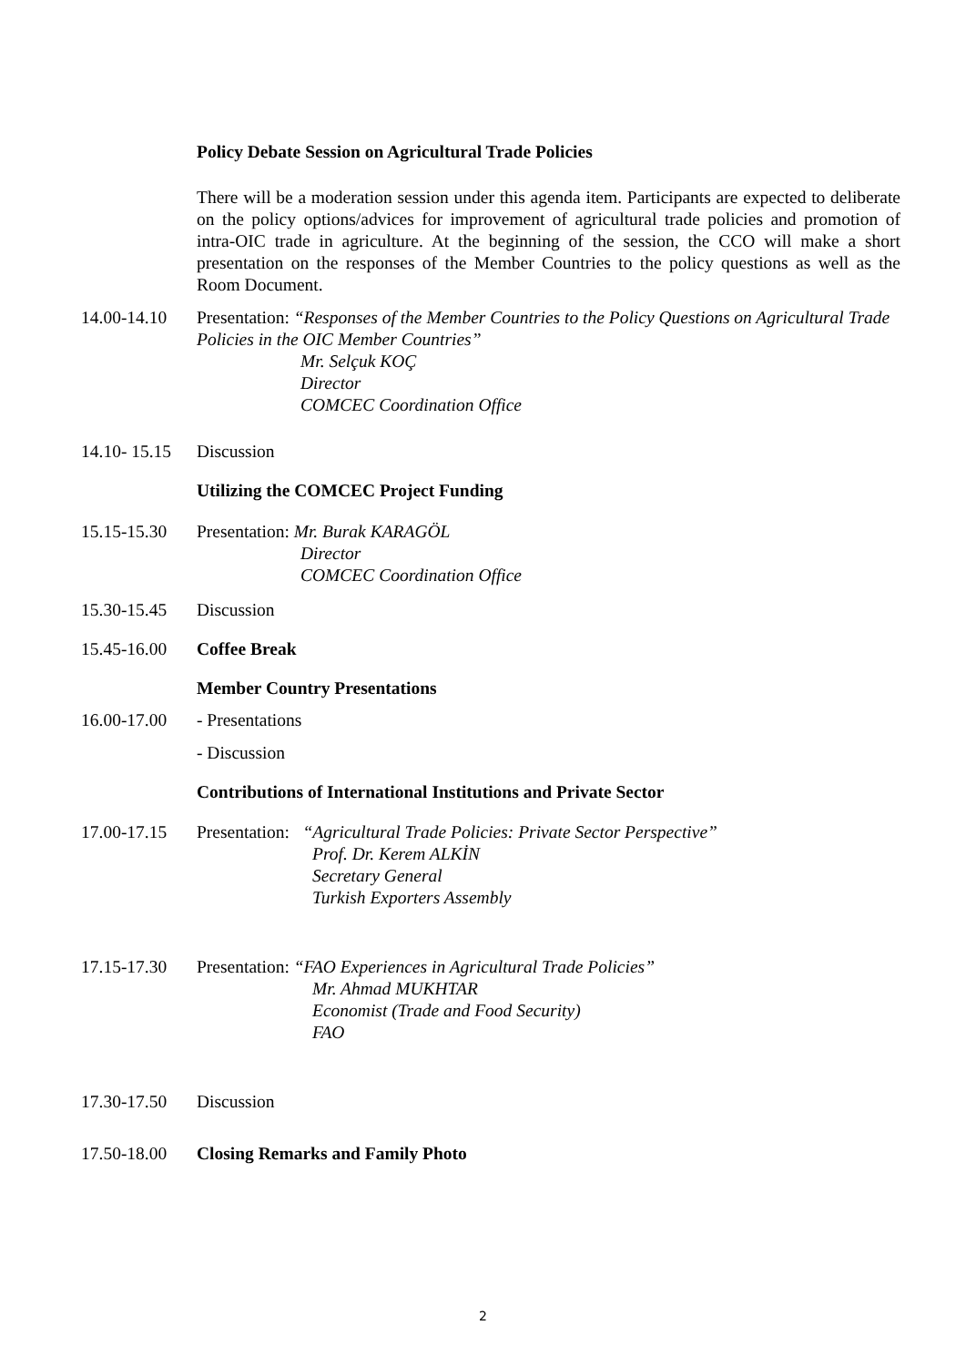Policy Debate Session on Agricultural Trade Policies
There will be a moderation session under this agenda item. Participants are expected to deliberate on the policy options/advices for improvement of agricultural trade policies and promotion of intra-OIC trade in agriculture. At the beginning of the session, the CCO will make a short presentation on the responses of the Member Countries to the policy questions as well as the Room Document.
14.00-14.10
Presentation: “Responses of the Member Countries to the Policy Questions on Agricultural Trade Policies in the OIC Member Countries”
Mr. Selçuk KOÇ
Director
COMCEC Coordination Office
14.10- 15.15
Discussion
Utilizing the COMCEC Project Funding
15.15-15.30
Presentation: Mr. Burak KARAGÖL
Director
COMCEC Coordination Office
15.30-15.45
Discussion
15.45-16.00
Coffee Break
Member Country Presentations
16.00-17.00
- Presentations
- Discussion
Contributions of International Institutions and Private Sector
17.00-17.15
Presentation: “Agricultural Trade Policies: Private Sector Perspective”
Prof. Dr. Kerem ALKİN
Secretary General
Turkish Exporters Assembly
17.15-17.30
Presentation: “FAO Experiences in Agricultural Trade Policies”
Mr. Ahmad MUKHTAR
Economist (Trade and Food Security)
FAO
17.30-17.50
Discussion
17.50-18.00
Closing Remarks and Family Photo
2